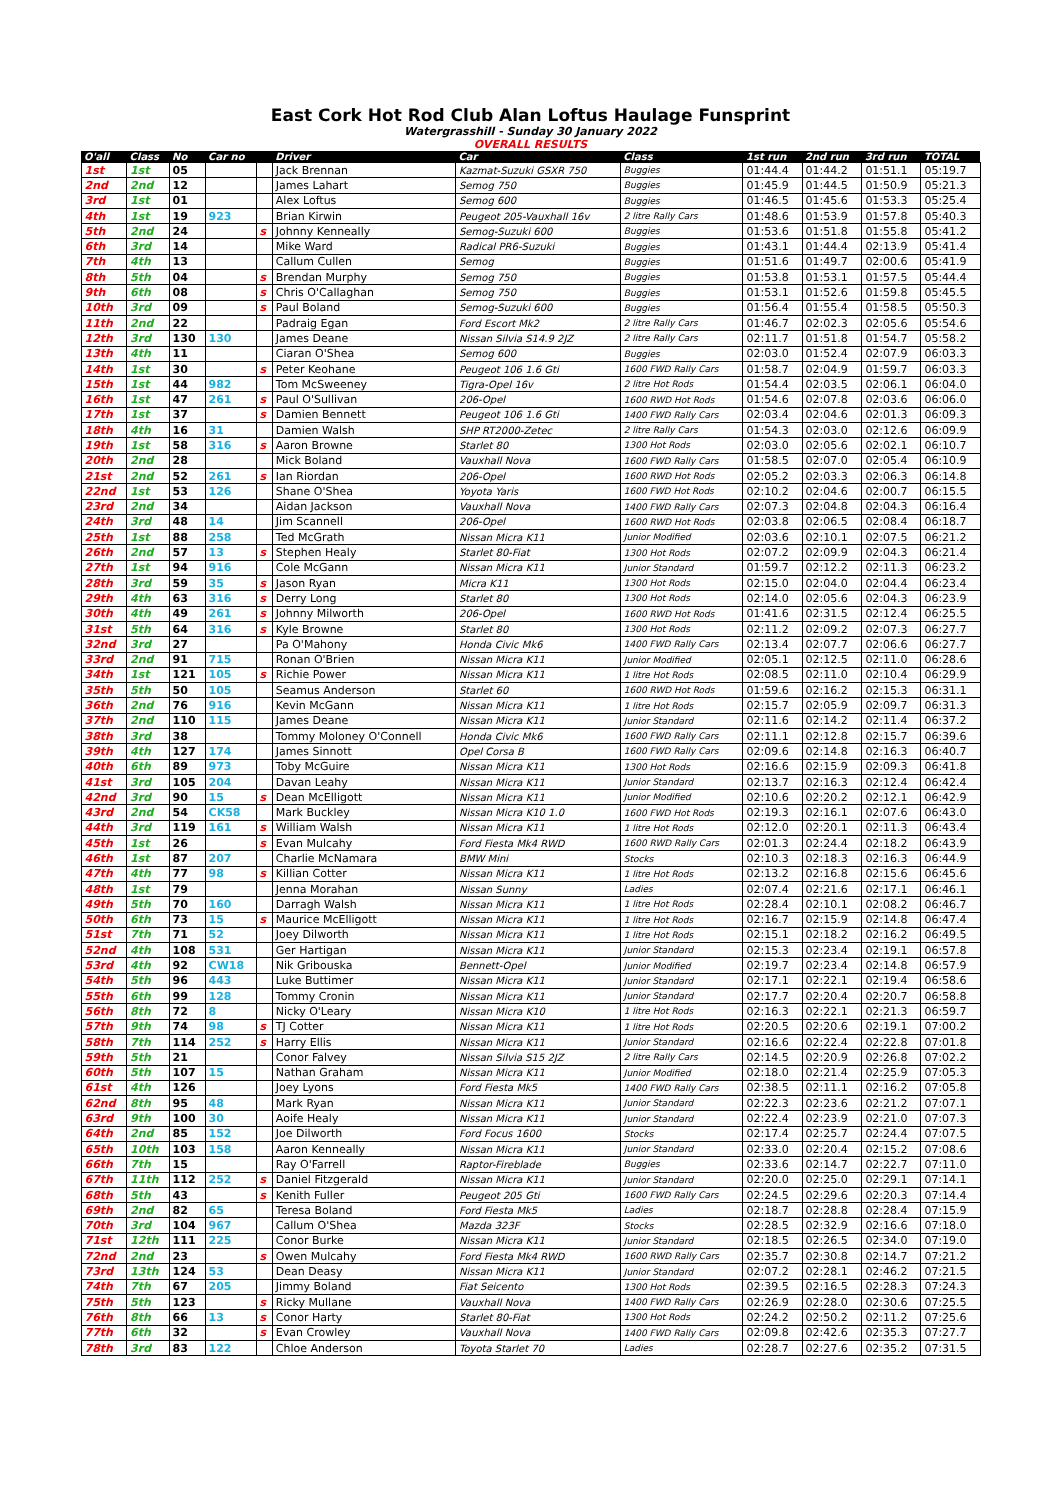East Cork Hot Rod Club Alan Loftus Haulage Funsprint
Watergrasshill - Sunday 30 January 2022
OVERALL RESULTS
| O'all | Class | No | Car no | | Driver | Car | Class | 1st run | 2nd run | 3rd run | TOTAL |
| --- | --- | --- | --- | --- | --- | --- | --- | --- | --- | --- | --- |
| 1st | 1st | 05 | | | Jack Brennan | Kazmat-Suzuki GSXR 750 | Buggies | 01:44.4 | 01:44.2 | 01:51.1 | 05:19.7 |
| 2nd | 2nd | 12 | | | James Lahart | Semog 750 | Buggies | 01:45.9 | 01:44.5 | 01:50.9 | 05:21.3 |
| 3rd | 1st | 01 | | | Alex Loftus | Semog 600 | Buggies | 01:46.5 | 01:45.6 | 01:53.3 | 05:25.4 |
| 4th | 1st | 19 | 923 | | Brian Kirwin | Peugeot 205-Vauxhall 16v | 2 litre Rally Cars | 01:48.6 | 01:53.9 | 01:57.8 | 05:40.3 |
| 5th | 2nd | 24 | | s | Johnny Kenneally | Semog-Suzuki 600 | Buggies | 01:53.6 | 01:51.8 | 01:55.8 | 05:41.2 |
| 6th | 3rd | 14 | | | Mike Ward | Radical PR6-Suzuki | Buggies | 01:43.1 | 01:44.4 | 02:13.9 | 05:41.4 |
| 7th | 4th | 13 | | | Callum Cullen | Semog | Buggies | 01:51.6 | 01:49.7 | 02:00.6 | 05:41.9 |
| 8th | 5th | 04 | | s | Brendan Murphy | Semog 750 | Buggies | 01:53.8 | 01:53.1 | 01:57.5 | 05:44.4 |
| 9th | 6th | 08 | | s | Chris O'Callaghan | Semog 750 | Buggies | 01:53.1 | 01:52.6 | 01:59.8 | 05:45.5 |
| 10th | 3rd | 09 | | s | Paul Boland | Semog-Suzuki 600 | Buggies | 01:56.4 | 01:55.4 | 01:58.5 | 05:50.3 |
| 11th | 2nd | 22 | | | Padraig Egan | Ford Escort Mk2 | 2 litre Rally Cars | 01:46.7 | 02:02.3 | 02:05.6 | 05:54.6 |
| 12th | 3rd | 130 | 130 | | James Deane | Nissan Silvia S14.9 2JZ | 2 litre Rally Cars | 02:11.7 | 01:51.8 | 01:54.7 | 05:58.2 |
| 13th | 4th | 11 | | | Ciaran O'Shea | Semog 600 | Buggies | 02:03.0 | 01:52.4 | 02:07.9 | 06:03.3 |
| 14th | 1st | 30 | | s | Peter Keohane | Peugeot 106 1.6 Gti | 1600 FWD Rally Cars | 01:58.7 | 02:04.9 | 01:59.7 | 06:03.3 |
| 15th | 1st | 44 | 982 | | Tom McSweeney | Tigra-Opel 16v | 2 litre Hot Rods | 01:54.4 | 02:03.5 | 02:06.1 | 06:04.0 |
| 16th | 1st | 47 | 261 | s | Paul O'Sullivan | 206-Opel | 1600 RWD Hot Rods | 01:54.6 | 02:07.8 | 02:03.6 | 06:06.0 |
| 17th | 1st | 37 | | s | Damien Bennett | Peugeot 106 1.6 Gti | 1400 FWD Rally Cars | 02:03.4 | 02:04.6 | 02:01.3 | 06:09.3 |
| 18th | 4th | 16 | 31 | | Damien Walsh | SHP RT2000-Zetec | 2 litre Rally Cars | 01:54.3 | 02:03.0 | 02:12.6 | 06:09.9 |
| 19th | 1st | 58 | 316 | s | Aaron Browne | Starlet 80 | 1300 Hot Rods | 02:03.0 | 02:05.6 | 02:02.1 | 06:10.7 |
| 20th | 2nd | 28 | | | Mick Boland | Vauxhall Nova | 1600 FWD Rally Cars | 01:58.5 | 02:07.0 | 02:05.4 | 06:10.9 |
| 21st | 2nd | 52 | 261 | s | Ian Riordan | 206-Opel | 1600 RWD Hot Rods | 02:05.2 | 02:03.3 | 02:06.3 | 06:14.8 |
| 22nd | 1st | 53 | 126 | | Shane O'Shea | Yoyota Yaris | 1600 FWD Hot Rods | 02:10.2 | 02:04.6 | 02:00.7 | 06:15.5 |
| 23rd | 2nd | 34 | | | Aidan Jackson | Vauxhall Nova | 1400 FWD Rally Cars | 02:07.3 | 02:04.8 | 02:04.3 | 06:16.4 |
| 24th | 3rd | 48 | 14 | | Jim Scannell | 206-Opel | 1600 RWD Hot Rods | 02:03.8 | 02:06.5 | 02:08.4 | 06:18.7 |
| 25th | 1st | 88 | 258 | | Ted McGrath | Nissan Micra K11 | Junior Modified | 02:03.6 | 02:10.1 | 02:07.5 | 06:21.2 |
| 26th | 2nd | 57 | 13 | s | Stephen Healy | Starlet 80-Fiat | 1300 Hot Rods | 02:07.2 | 02:09.9 | 02:04.3 | 06:21.4 |
| 27th | 1st | 94 | 916 | | Cole McGann | Nissan Micra K11 | Junior Standard | 01:59.7 | 02:12.2 | 02:11.3 | 06:23.2 |
| 28th | 3rd | 59 | 35 | s | Jason Ryan | Micra K11 | 1300 Hot Rods | 02:15.0 | 02:04.0 | 02:04.4 | 06:23.4 |
| 29th | 4th | 63 | 316 | s | Derry Long | Starlet 80 | 1300 Hot Rods | 02:14.0 | 02:05.6 | 02:04.3 | 06:23.9 |
| 30th | 4th | 49 | 261 | s | Johnny Milworth | 206-Opel | 1600 RWD Hot Rods | 01:41.6 | 02:31.5 | 02:12.4 | 06:25.5 |
| 31st | 5th | 64 | 316 | s | Kyle Browne | Starlet 80 | 1300 Hot Rods | 02:11.2 | 02:09.2 | 02:07.3 | 06:27.7 |
| 32nd | 3rd | 27 | | | Pa O'Mahony | Honda Civic Mk6 | 1400 FWD Rally Cars | 02:13.4 | 02:07.7 | 02:06.6 | 06:27.7 |
| 33rd | 2nd | 91 | 715 | | Ronan O'Brien | Nissan Micra K11 | Junior Modified | 02:05.1 | 02:12.5 | 02:11.0 | 06:28.6 |
| 34th | 1st | 121 | 105 | s | Richie Power | Nissan Micra K11 | 1 litre Hot Rods | 02:08.5 | 02:11.0 | 02:10.4 | 06:29.9 |
| 35th | 5th | 50 | 105 | | Seamus Anderson | Starlet 60 | 1600 RWD Hot Rods | 01:59.6 | 02:16.2 | 02:15.3 | 06:31.1 |
| 36th | 2nd | 76 | 916 | | Kevin McGann | Nissan Micra K11 | 1 litre Hot Rods | 02:15.7 | 02:05.9 | 02:09.7 | 06:31.3 |
| 37th | 2nd | 110 | 115 | | James Deane | Nissan Micra K11 | Junior Standard | 02:11.6 | 02:14.2 | 02:11.4 | 06:37.2 |
| 38th | 3rd | 38 | | | Tommy Moloney O'Connell | Honda Civic Mk6 | 1600 FWD Rally Cars | 02:11.1 | 02:12.8 | 02:15.7 | 06:39.6 |
| 39th | 4th | 127 | 174 | | James Sinnott | Opel Corsa B | 1600 FWD Rally Cars | 02:09.6 | 02:14.8 | 02:16.3 | 06:40.7 |
| 40th | 6th | 89 | 973 | | Toby McGuire | Nissan Micra K11 | 1300 Hot Rods | 02:16.6 | 02:15.9 | 02:09.3 | 06:41.8 |
| 41st | 3rd | 105 | 204 | | Davan Leahy | Nissan Micra K11 | Junior Standard | 02:13.7 | 02:16.3 | 02:12.4 | 06:42.4 |
| 42nd | 3rd | 90 | 15 | s | Dean McElligott | Nissan Micra K11 | Junior Modified | 02:10.6 | 02:20.2 | 02:12.1 | 06:42.9 |
| 43rd | 2nd | 54 | CK58 | | Mark Buckley | Nissan Micra K10 1.0 | 1600 FWD Hot Rods | 02:19.3 | 02:16.1 | 02:07.6 | 06:43.0 |
| 44th | 3rd | 119 | 161 | s | William Walsh | Nissan Micra K11 | 1 litre Hot Rods | 02:12.0 | 02:20.1 | 02:11.3 | 06:43.4 |
| 45th | 1st | 26 | | s | Evan Mulcahy | Ford Fiesta Mk4 RWD | 1600 RWD Rally Cars | 02:01.3 | 02:24.4 | 02:18.2 | 06:43.9 |
| 46th | 1st | 87 | 207 | | Charlie McNamara | BMW Mini | Stocks | 02:10.3 | 02:18.3 | 02:16.3 | 06:44.9 |
| 47th | 4th | 77 | 98 | s | Killian Cotter | Nissan Micra K11 | 1 litre Hot Rods | 02:13.2 | 02:16.8 | 02:15.6 | 06:45.6 |
| 48th | 1st | 79 | | | Jenna Morahan | Nissan Sunny | Ladies | 02:07.4 | 02:21.6 | 02:17.1 | 06:46.1 |
| 49th | 5th | 70 | 160 | | Darragh Walsh | Nissan Micra K11 | 1 litre Hot Rods | 02:28.4 | 02:10.1 | 02:08.2 | 06:46.7 |
| 50th | 6th | 73 | 15 | s | Maurice McElligott | Nissan Micra K11 | 1 litre Hot Rods | 02:16.7 | 02:15.9 | 02:14.8 | 06:47.4 |
| 51st | 7th | 71 | 52 | | Joey Dilworth | Nissan Micra K11 | 1 litre Hot Rods | 02:15.1 | 02:18.2 | 02:16.2 | 06:49.5 |
| 52nd | 4th | 108 | 531 | | Ger Hartigan | Nissan Micra K11 | Junior Standard | 02:15.3 | 02:23.4 | 02:19.1 | 06:57.8 |
| 53rd | 4th | 92 | CW18 | | Nik Gribouska | Bennett-Opel | Junior Modified | 02:19.7 | 02:23.4 | 02:14.8 | 06:57.9 |
| 54th | 5th | 96 | 443 | | Luke Buttimer | Nissan Micra K11 | Junior Standard | 02:17.1 | 02:22.1 | 02:19.4 | 06:58.6 |
| 55th | 6th | 99 | 128 | | Tommy Cronin | Nissan Micra K11 | Junior Standard | 02:17.7 | 02:20.4 | 02:20.7 | 06:58.8 |
| 56th | 8th | 72 | 8 | | Nicky O'Leary | Nissan Micra K10 | 1 litre Hot Rods | 02:16.3 | 02:22.1 | 02:21.3 | 06:59.7 |
| 57th | 9th | 74 | 98 | s | TJ Cotter | Nissan Micra K11 | 1 litre Hot Rods | 02:20.5 | 02:20.6 | 02:19.1 | 07:00.2 |
| 58th | 7th | 114 | 252 | s | Harry Ellis | Nissan Micra K11 | Junior Standard | 02:16.6 | 02:22.4 | 02:22.8 | 07:01.8 |
| 59th | 5th | 21 | | | Conor Falvey | Nissan Silvia S15 2JZ | 2 litre Rally Cars | 02:14.5 | 02:20.9 | 02:26.8 | 07:02.2 |
| 60th | 5th | 107 | 15 | | Nathan Graham | Nissan Micra K11 | Junior Modified | 02:18.0 | 02:21.4 | 02:25.9 | 07:05.3 |
| 61st | 4th | 126 | | | Joey Lyons | Ford Fiesta Mk5 | 1400 FWD Rally Cars | 02:38.5 | 02:11.1 | 02:16.2 | 07:05.8 |
| 62nd | 8th | 95 | 48 | | Mark Ryan | Nissan Micra K11 | Junior Standard | 02:22.3 | 02:23.6 | 02:21.2 | 07:07.1 |
| 63rd | 9th | 100 | 30 | | Aoife Healy | Nissan Micra K11 | Junior Standard | 02:22.4 | 02:23.9 | 02:21.0 | 07:07.3 |
| 64th | 2nd | 85 | 152 | | Joe Dilworth | Ford Focus 1600 | Stocks | 02:17.4 | 02:25.7 | 02:24.4 | 07:07.5 |
| 65th | 10th | 103 | 158 | | Aaron Kenneally | Nissan Micra K11 | Junior Standard | 02:33.0 | 02:20.4 | 02:15.2 | 07:08.6 |
| 66th | 7th | 15 | | | Ray O'Farrell | Raptor-Fireblade | Buggies | 02:33.6 | 02:14.7 | 02:22.7 | 07:11.0 |
| 67th | 11th | 112 | 252 | s | Daniel Fitzgerald | Nissan Micra K11 | Junior Standard | 02:20.0 | 02:25.0 | 02:29.1 | 07:14.1 |
| 68th | 5th | 43 | | s | Kenith Fuller | Peugeot 205 Gti | 1600 FWD Rally Cars | 02:24.5 | 02:29.6 | 02:20.3 | 07:14.4 |
| 69th | 2nd | 82 | 65 | | Teresa Boland | Ford Fiesta Mk5 | Ladies | 02:18.7 | 02:28.8 | 02:28.4 | 07:15.9 |
| 70th | 3rd | 104 | 967 | | Callum O'Shea | Mazda 323F | Stocks | 02:28.5 | 02:32.9 | 02:16.6 | 07:18.0 |
| 71st | 12th | 111 | 225 | | Conor Burke | Nissan Micra K11 | Junior Standard | 02:18.5 | 02:26.5 | 02:34.0 | 07:19.0 |
| 72nd | 2nd | 23 | | s | Owen Mulcahy | Ford Fiesta Mk4 RWD | 1600 RWD Rally Cars | 02:35.7 | 02:30.8 | 02:14.7 | 07:21.2 |
| 73rd | 13th | 124 | 53 | | Dean Deasy | Nissan Micra K11 | Junior Standard | 02:07.2 | 02:28.1 | 02:46.2 | 07:21.5 |
| 74th | 7th | 67 | 205 | | Jimmy Boland | Fiat Seicento | 1300 Hot Rods | 02:39.5 | 02:16.5 | 02:28.3 | 07:24.3 |
| 75th | 5th | 123 | | s | Ricky Mullane | Vauxhall Nova | 1400 FWD Rally Cars | 02:26.9 | 02:28.0 | 02:30.6 | 07:25.5 |
| 76th | 8th | 66 | 13 | s | Conor Harty | Starlet 80-Fiat | 1300 Hot Rods | 02:24.2 | 02:50.2 | 02:11.2 | 07:25.6 |
| 77th | 6th | 32 | | s | Evan Crowley | Vauxhall Nova | 1400 FWD Rally Cars | 02:09.8 | 02:42.6 | 02:35.3 | 07:27.7 |
| 78th | 3rd | 83 | 122 | | Chloe Anderson | Toyota Starlet 70 | Ladies | 02:28.7 | 02:27.6 | 02:35.2 | 07:31.5 |